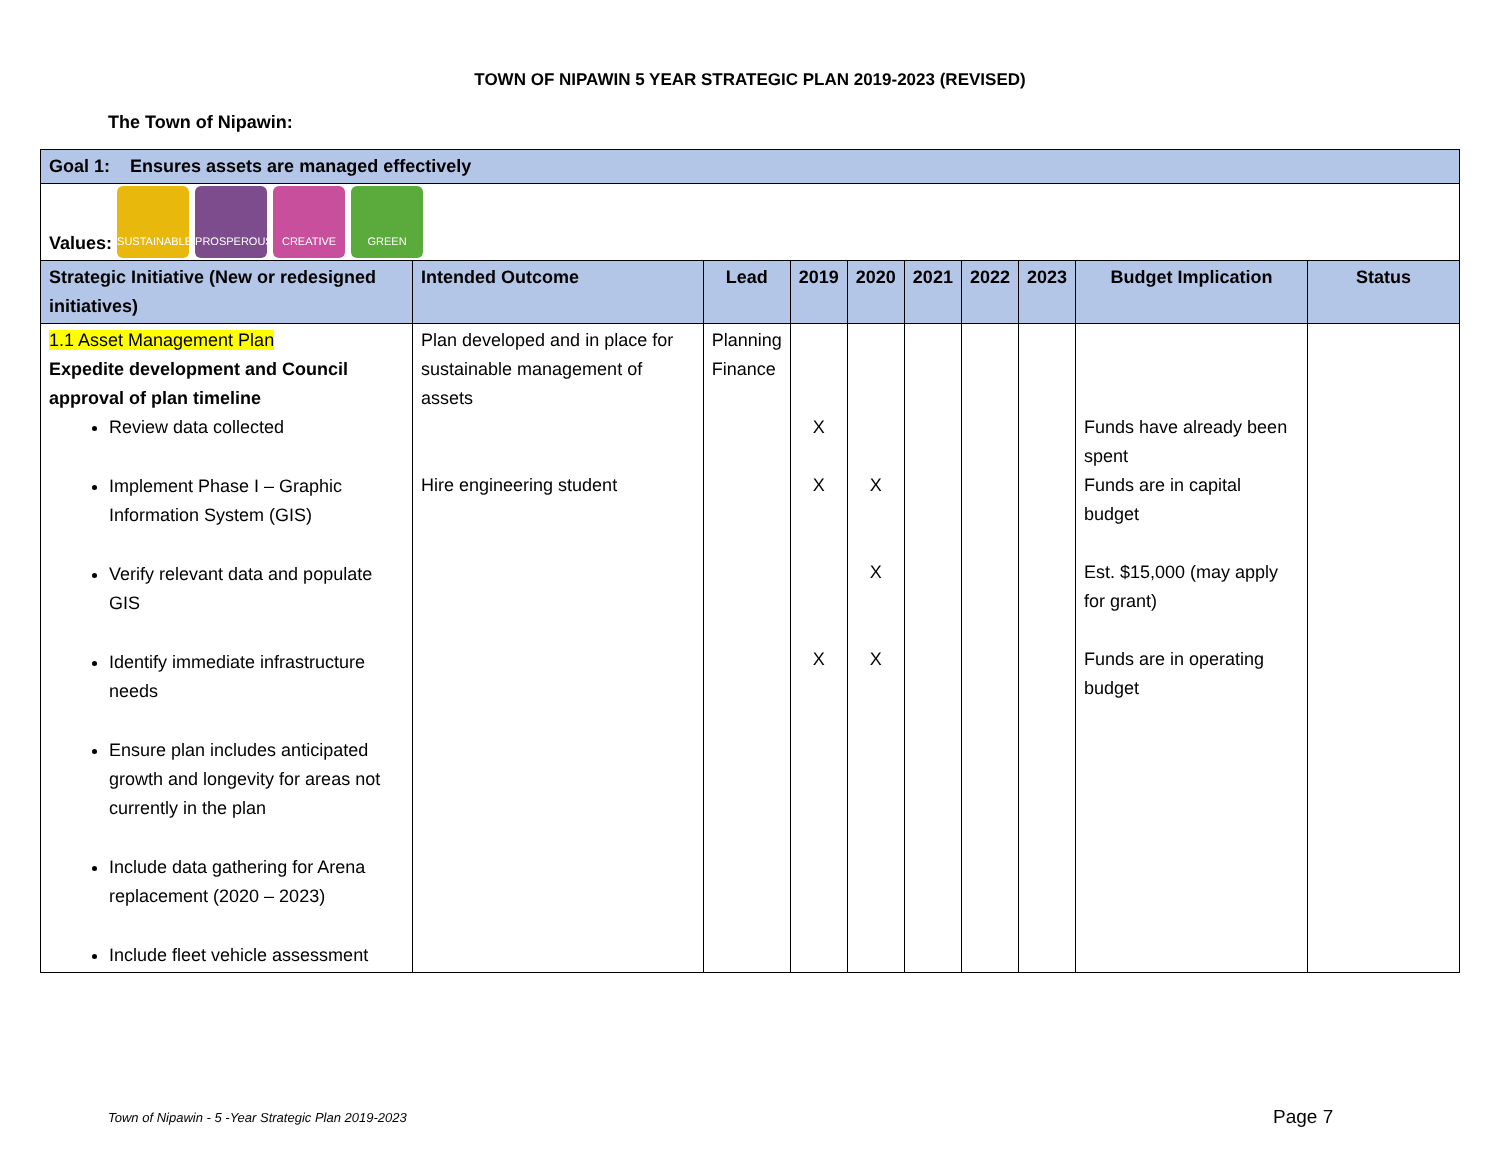TOWN OF NIPAWIN 5 YEAR STRATEGIC PLAN 2019-2023 (REVISED)
The Town of Nipawin:
| Goal 1: Ensures assets are managed effectively | | | | | | | | | |
| --- | --- | --- | --- | --- | --- | --- | --- | --- | --- |
| Values: SUSTAINABLE PROSPEROUS CREATIVE GREEN | | | | | | | | | |
| Strategic Initiative (New or redesigned initiatives) | Intended Outcome | Lead | 2019 | 2020 | 2021 | 2022 | 2023 | Budget Implication | Status |
| 1.1 Asset Management Plan Expedite development and Council approval of plan timeline Review data collected Implement Phase I – Graphic Information System (GIS) Verify relevant data and populate GIS Identify immediate infrastructure needs Ensure plan includes anticipated growth and longevity for areas not currently in the plan Include data gathering for Arena replacement (2020 – 2023) Include fleet vehicle assessment | Plan developed and in place for sustainable management of assets Hire engineering student | Planning Finance | X X X | X X X | | | | Funds have already been spent Funds are in capital budget Est. $15,000 (may apply for grant) Funds are in operating budget | |
Town of Nipawin - 5 -Year Strategic Plan 2019-2023
Page 7